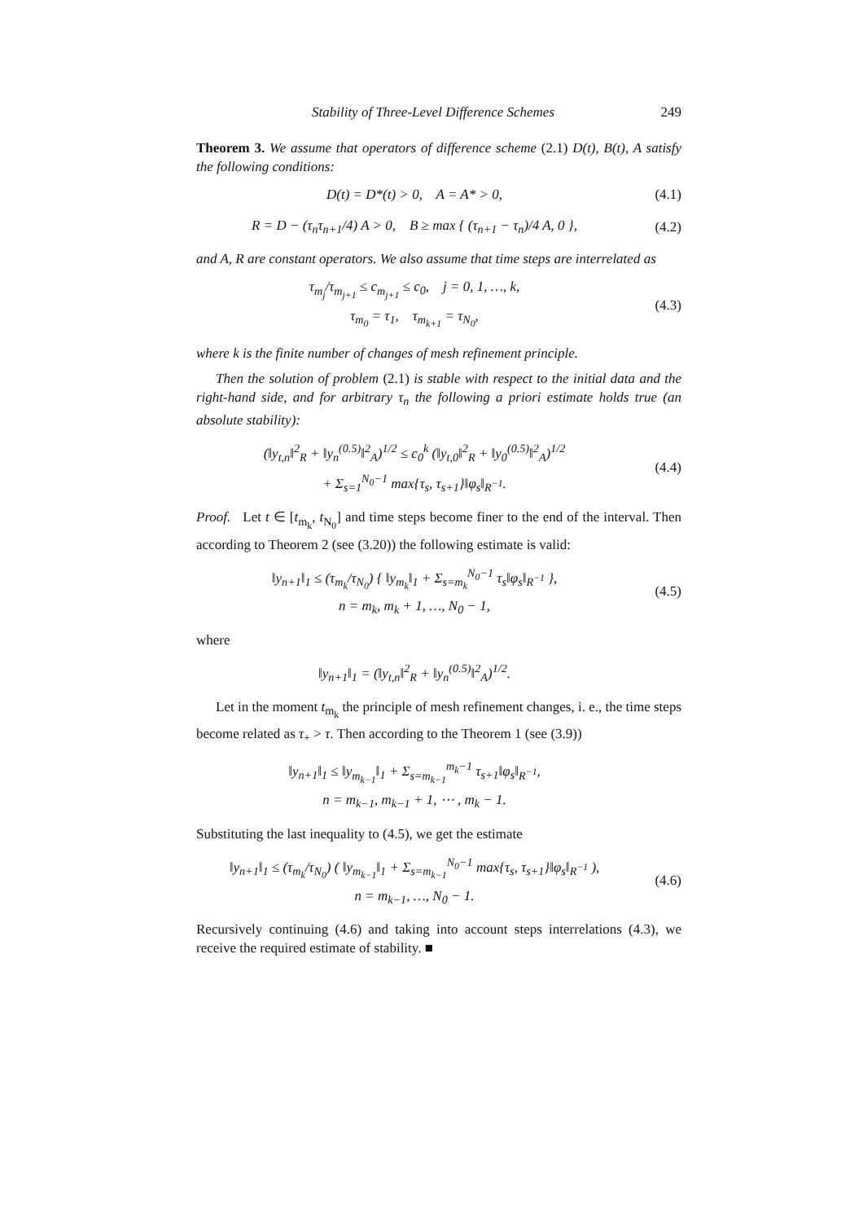Stability of Three-Level Difference Schemes 249
Theorem 3. We assume that operators of difference scheme (2.1) D(t), B(t), A satisfy the following conditions:
D(t) = D*(t) > 0, A = A* > 0,
(4.1)
R = D − (τ<sub>n</sub>τ<sub>n+1</sub>/4) A > 0, B ≥ max { (τ<sub>n+1</sub> − τ<sub>n</sub>)/4 A, 0 },
(4.2)
and A, R are constant operators. We also assume that time steps are interrelated as
τ<sub>m<sub>j</sub></sub>/τ<sub>m<sub>j+1</sub></sub> ≤ c<sub>m<sub>j+1</sub></sub> ≤ c<sub>0</sub>, j = 0, 1, …, k,
τ<sub>m<sub>0</sub></sub> = τ<sub>1</sub>, τ<sub>m<sub>k+1</sub></sub> = τ<sub>N<sub>0</sub></sub>,
(4.3)
where k is the finite number of changes of mesh refinement principle.
Then the solution of problem (2.1) is stable with respect to the initial data and the right-hand side, and for arbitrary τ<sub>n</sub> the following a priori estimate holds true (an absolute stability):
(‖y<sub>t,n</sub>‖<sup>2</sup><sub>R</sub> + ‖y<sub>n</sub><sup>(0.5)</sup>‖<sup>2</sup><sub>A</sub>)<sup>1/2</sup> ≤ c<sub>0</sub><sup>k</sup> (‖y<sub>t,0</sub>‖<sup>2</sup><sub>R</sub> + ‖y<sub>0</sub><sup>(0.5)</sup>‖<sup>2</sup><sub>A</sub>)<sup>1/2</sup>
+ Σ<sub>s=1</sub><sup>N<sub>0</sub>−1</sup> max{τ<sub>s</sub>, τ<sub>s+1</sub>}‖φ<sub>s</sub>‖<sub>R<sup>−1</sup></sub>.
(4.4)
Proof. Let t ∈ [t<sub>m<sub>k</sub></sub>, t<sub>N<sub>0</sub></sub>] and time steps become finer to the end of the interval. Then according to Theorem 2 (see (3.20)) the following estimate is valid:
‖y<sub>n+1</sub>‖<sub>1</sub> ≤ (τ<sub>m<sub>k</sub></sub>/τ<sub>N<sub>0</sub></sub>) { ‖y<sub>m<sub>k</sub></sub>‖<sub>1</sub> + Σ<sub>s=m<sub>k</sub></sub><sup>N<sub>0</sub>−1</sup> τ<sub>s</sub>‖φ<sub>s</sub>‖<sub>R<sup>−1</sup></sub> },
n = m<sub>k</sub>, m<sub>k</sub> + 1, …, N<sub>0</sub> − 1,
(4.5)
where
‖y<sub>n+1</sub>‖<sub>1</sub> = (‖y<sub>t,n</sub>‖<sup>2</sup><sub>R</sub> + ‖y<sub>n</sub><sup>(0.5)</sup>‖<sup>2</sup><sub>A</sub>)<sup>1/2</sup>.
Let in the moment t<sub>m<sub>k</sub></sub> the principle of mesh refinement changes, i. e., the time steps become related as τ<sub>+</sub> > τ. Then according to the Theorem 1 (see (3.9))
‖y<sub>n+1</sub>‖<sub>1</sub> ≤ ‖y<sub>m<sub>k−1</sub></sub>‖<sub>1</sub> + Σ<sub>s=m<sub>k−1</sub></sub><sup>m<sub>k</sub>−1</sup> τ<sub>s+1</sub>‖φ<sub>s</sub>‖<sub>R<sup>−1</sup></sub>,
n = m<sub>k−1</sub>, m<sub>k−1</sub> + 1, ⋯ , m<sub>k</sub> − 1.
Substituting the last inequality to (4.5), we get the estimate
‖y<sub>n+1</sub>‖<sub>1</sub> ≤ (τ<sub>m<sub>k</sub></sub>/τ<sub>N<sub>0</sub></sub>) ( ‖y<sub>m<sub>k−1</sub></sub>‖<sub>1</sub> + Σ<sub>s=m<sub>k−1</sub></sub><sup>N<sub>0</sub>−1</sup> max{τ<sub>s</sub>, τ<sub>s+1</sub>}‖φ<sub>s</sub>‖<sub>R<sup>−1</sup></sub> ),
n = m<sub>k−1</sub>, …, N<sub>0</sub> − 1.
(4.6)
Recursively continuing (4.6) and taking into account steps interrelations (4.3), we receive the required estimate of stability. ■